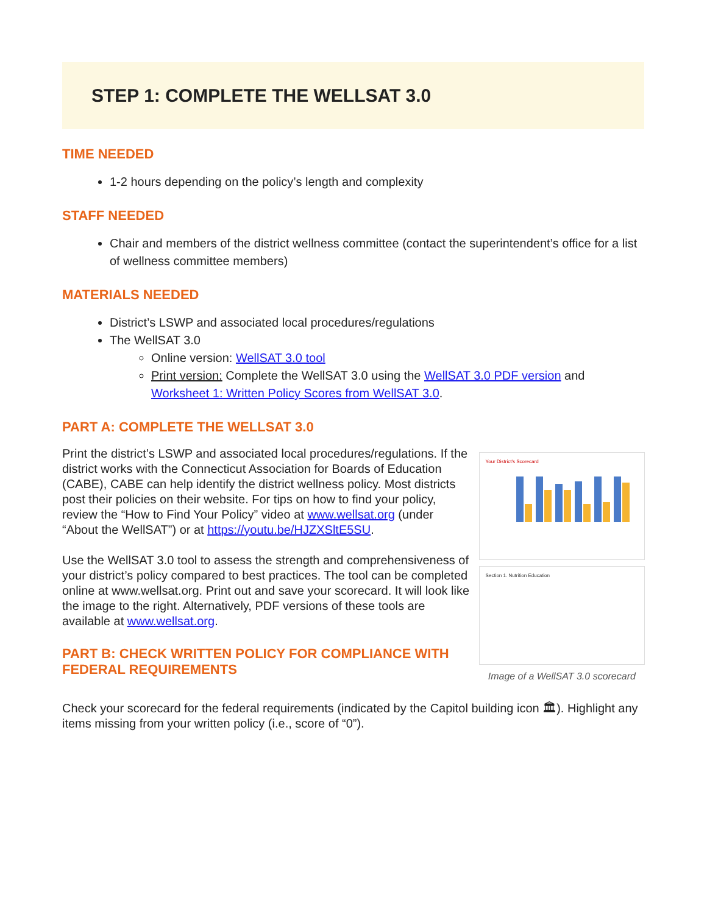STEP 1: COMPLETE THE WELLSAT 3.0
TIME NEEDED
1-2 hours depending on the policy’s length and complexity
STAFF NEEDED
Chair and members of the district wellness committee (contact the superintendent’s office for a list of wellness committee members)
MATERIALS NEEDED
District’s LSWP and associated local procedures/regulations
The WellSAT 3.0
Online version: WellSAT 3.0 tool
Print version: Complete the WellSAT 3.0 using the WellSAT 3.0 PDF version and Worksheet 1: Written Policy Scores from WellSAT 3.0.
PART A: COMPLETE THE WELLSAT 3.0
Print the district’s LSWP and associated local procedures/regulations. If the district works with the Connecticut Association for Boards of Education (CABE), CABE can help identify the district wellness policy. Most districts post their policies on their website. For tips on how to find your policy, review the “How to Find Your Policy” video at www.wellsat.org (under “About the WellSAT”) or at https://youtu.be/HJZXSltE5SU.
Use the WellSAT 3.0 tool to assess the strength and comprehensiveness of your district’s policy compared to best practices. The tool can be completed online at www.wellsat.org. Print out and save your scorecard. It will look like the image to the right. Alternatively, PDF versions of these tools are available at www.wellsat.org.
PART B: CHECK WRITTEN POLICY FOR COMPLIANCE WITH FEDERAL REQUIREMENTS
Your District's Scorecard
Section 1. Nutrition Education
Image of a WellSAT 3.0 scorecard
Check your scorecard for the federal requirements (indicated by the Capitol building icon 🏛). Highlight any items missing from your written policy (i.e., score of “0”).